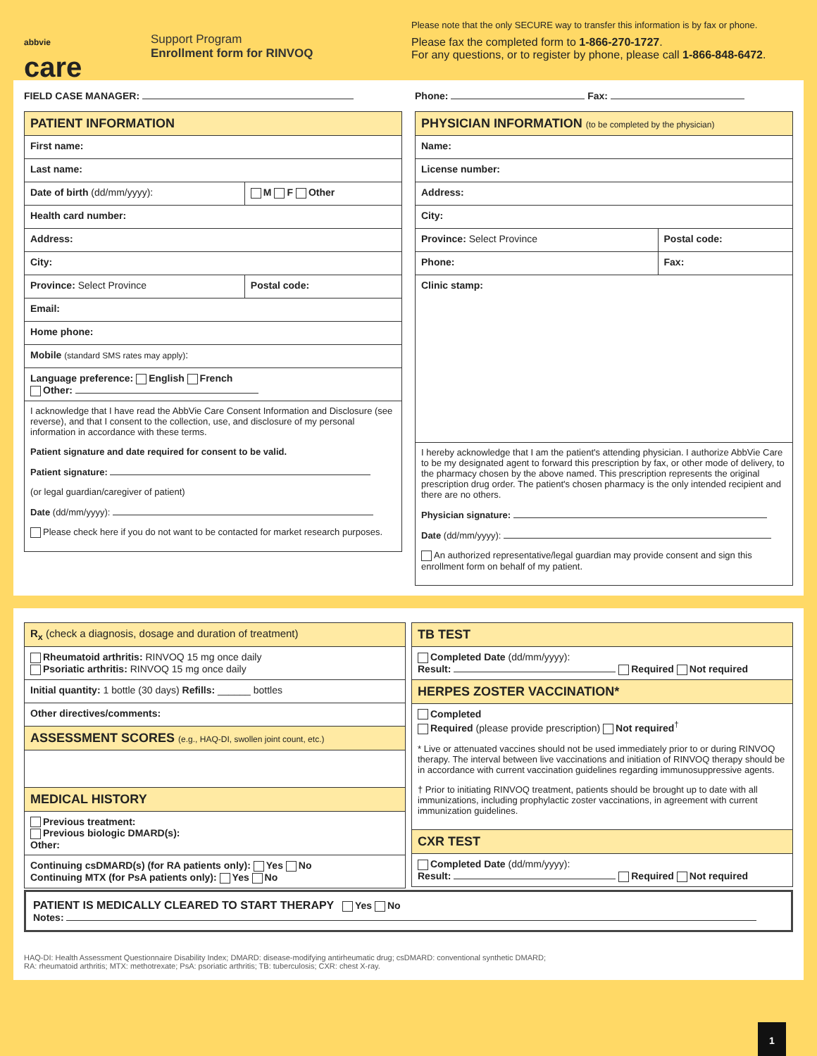abbvie
care
Support Program
Enrollment form for RINVOQ
Please note that the only SECURE way to transfer this information is by fax or phone.
Please fax the completed form to 1-866-270-1727.
For any questions, or to register by phone, please call 1-866-848-6472.
FIELD CASE MANAGER: Phone: Fax:
| PATIENT INFORMATION | |
| First name: | |
| Last name: | |
| Date of birth (dd/mm/yyyy): | M F Other |
| Health card number: | |
| Address: | |
| City: | |
| Province: Select Province | Postal code: |
| Email: | |
| Home phone: | |
| Mobile (standard SMS rates may apply) : | |
| Language preference: English French Other: | |
| I acknowledge that I have read the AbbVie Care Consent Information and Disclosure (see reverse), and that I consent to the collection, use, and disclosure of my personal information in accordance with these terms. Patient signature and date required for consent to be valid. Patient signature: (or legal guardian/caregiver of patient) Date (dd/mm/yyyy): Please check here if you do not want to be contacted for market research purposes. | |
| PHYSICIAN INFORMATION (to be completed by the physician) | |
| Name: | |
| License number: | |
| Address: | |
| City: | |
| Province: Select Province | Postal code: |
| Phone: | Fax: |
| Clinic stamp: | |
| I hereby acknowledge that I am the patient's attending physician. I authorize AbbVie Care to be my designated agent to forward this prescription by fax, or other mode of delivery, to the pharmacy chosen by the above named. This prescription represents the original prescription drug order. The patient's chosen pharmacy is the only intended recipient and there are no others. Physician signature: Date (dd/mm/yyyy): An authorized representative/legal guardian may provide consent and sign this enrollment form on behalf of my patient. | |
| R<sub>x</sub> (check a diagnosis, dosage and duration of treatment) |
| Rheumatoid arthritis: RINVOQ 15 mg once daily Psoriatic arthritis: RINVOQ 15 mg once daily |
| Initial quantity: 1 bottle (30 days) Refills: ______ bottles |
| Other directives/comments: |
| ASSESSMENT SCORES (e.g., HAQ-DI, swollen joint count, etc.) |
| MEDICAL HISTORY |
| Previous treatment: Previous biologic DMARD(s): Other: |
| Continuing csDMARD(s) (for RA patients only): Yes No Continuing MTX (for PsA patients only): Yes No |
| TB TEST |
| Completed Date (dd/mm/yyyy): Result: Required Not required |
| HERPES ZOSTER VACCINATION* |
| Completed Required (please provide prescription) Not required<sup>†</sup> * Live or attenuated vaccines should not be used immediately prior to or during RINVOQ therapy. The interval between live vaccinations and initiation of RINVOQ therapy should be in accordance with current vaccination guidelines regarding immunosuppressive agents. † Prior to initiating RINVOQ treatment, patients should be brought up to date with all immunizations, including prophylactic zoster vaccinations, in agreement with current immunization guidelines. |
| CXR TEST |
| Completed Date (dd/mm/yyyy): Result: Required Not required |
PATIENT IS MEDICALLY CLEARED TO START THERAPY Yes No
Notes:
HAQ-DI: Health Assessment Questionnaire Disability Index; DMARD: disease-modifying antirheumatic drug; csDMARD: conventional synthetic DMARD;
RA: rheumatoid arthritis; MTX: methotrexate; PsA: psoriatic arthritis; TB: tuberculosis; CXR: chest X-ray.
1